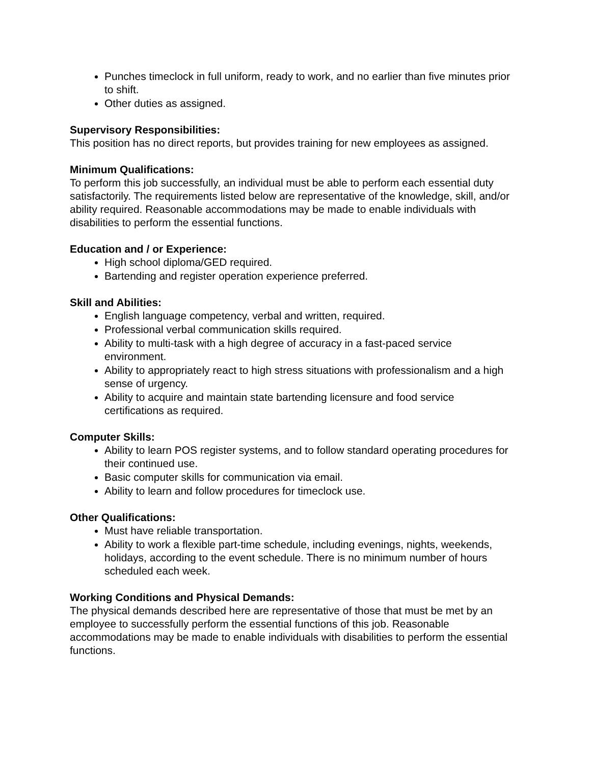Punches timeclock in full uniform, ready to work, and no earlier than five minutes prior to shift.
Other duties as assigned.
Supervisory Responsibilities:
This position has no direct reports, but provides training for new employees as assigned.
Minimum Qualifications:
To perform this job successfully, an individual must be able to perform each essential duty satisfactorily. The requirements listed below are representative of the knowledge, skill, and/or ability required. Reasonable accommodations may be made to enable individuals with disabilities to perform the essential functions.
Education and / or Experience:
High school diploma/GED required.
Bartending and register operation experience preferred.
Skill and Abilities:
English language competency, verbal and written, required.
Professional verbal communication skills required.
Ability to multi-task with a high degree of accuracy in a fast-paced service environment.
Ability to appropriately react to high stress situations with professionalism and a high sense of urgency.
Ability to acquire and maintain state bartending licensure and food service certifications as required.
Computer Skills:
Ability to learn POS register systems, and to follow standard operating procedures for their continued use.
Basic computer skills for communication via email.
Ability to learn and follow procedures for timeclock use.
Other Qualifications:
Must have reliable transportation.
Ability to work a flexible part-time schedule, including evenings, nights, weekends, holidays, according to the event schedule. There is no minimum number of hours scheduled each week.
Working Conditions and Physical Demands:
The physical demands described here are representative of those that must be met by an employee to successfully perform the essential functions of this job. Reasonable accommodations may be made to enable individuals with disabilities to perform the essential functions.